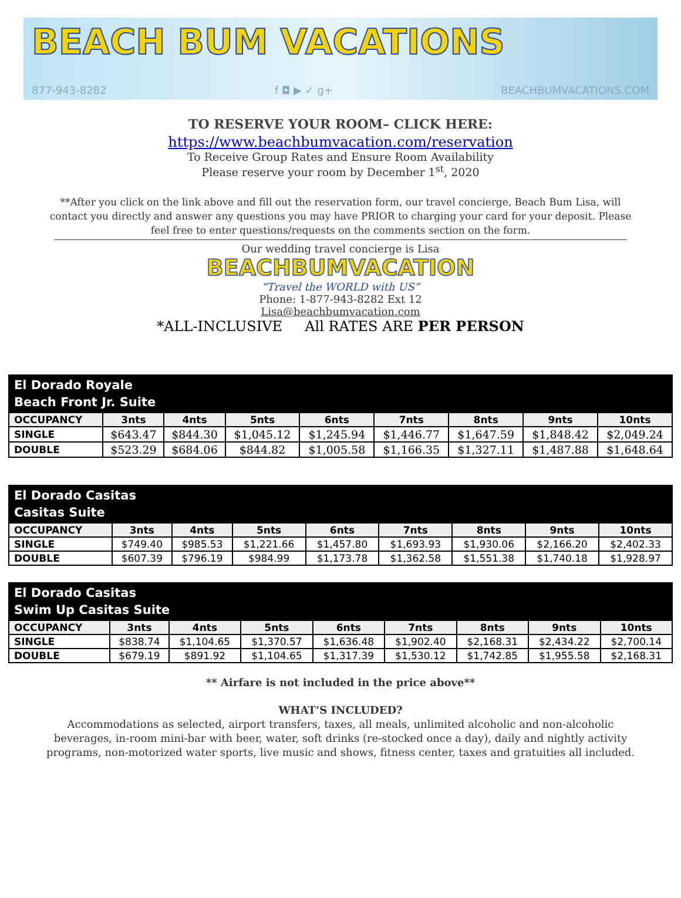BEACH BUM VACATIONS
877-943-8282 f ◘ ▶ ✓ g+ BEACHBUMVACATIONS.COM
TO RESERVE YOUR ROOM– CLICK HERE:
https://www.beachbumvacation.com/reservation
To Receive Group Rates and Ensure Room Availability
Please reserve your room by December 1<sup>st</sup>, 2020
**After you click on the link above and fill out the reservation form, our travel concierge, Beach Bum Lisa, will contact you directly and answer any questions you may have PRIOR to charging your card for your deposit. Please feel free to enter questions/requests on the comments section on the form.
Our wedding travel concierge is Lisa
BEACHBUMVACATION
“Travel the WORLD with US”
Phone: 1-877-943-8282 Ext 12
Lisa@beachbumvacation.com
*ALL-INCLUSIVE All RATES ARE PER PERSON
| El Dorado Royale Beach Front Jr. Suite | | | | | | | | |
| --- | --- | --- | --- | --- | --- | --- | --- | --- |
| OCCUPANCY | 3nts | 4nts | 5nts | 6nts | 7nts | 8nts | 9nts | 10nts |
| SINGLE | $643.47 | $844.30 | $1,045.12 | $1,245.94 | $1,446.77 | $1,647.59 | $1,848.42 | $2,049.24 |
| DOUBLE | $523.29 | $684.06 | $844.82 | $1,005.58 | $1,166.35 | $1,327.11 | $1,487.88 | $1,648.64 |
| El Dorado Casitas Casitas Suite | | | | | | | | |
| --- | --- | --- | --- | --- | --- | --- | --- | --- |
| OCCUPANCY | 3nts | 4nts | 5nts | 6nts | 7nts | 8nts | 9nts | 10nts |
| SINGLE | $749.40 | $985.53 | $1,221.66 | $1,457.80 | $1,693.93 | $1,930.06 | $2,166.20 | $2,402.33 |
| DOUBLE | $607.39 | $796.19 | $984.99 | $1,173.78 | $1,362.58 | $1,551.38 | $1,740.18 | $1,928.97 |
| El Dorado Casitas Swim Up Casitas Suite | | | | | | | | |
| --- | --- | --- | --- | --- | --- | --- | --- | --- |
| OCCUPANCY | 3nts | 4nts | 5nts | 6nts | 7nts | 8nts | 9nts | 10nts |
| SINGLE | $838.74 | $1,104.65 | $1,370.57 | $1,636.48 | $1,902.40 | $2,168.31 | $2,434.22 | $2,700.14 |
| DOUBLE | $679.19 | $891.92 | $1,104.65 | $1,317.39 | $1,530.12 | $1,742.85 | $1,955.58 | $2,168.31 |
** Airfare is not included in the price above**
WHAT’S INCLUDED?
Accommodations as selected, airport transfers, taxes, all meals, unlimited alcoholic and non-alcoholic beverages, in-room mini-bar with beer, water, soft drinks (re-stocked once a day), daily and nightly activity programs, non-motorized water sports, live music and shows, fitness center, taxes and gratuities all included.